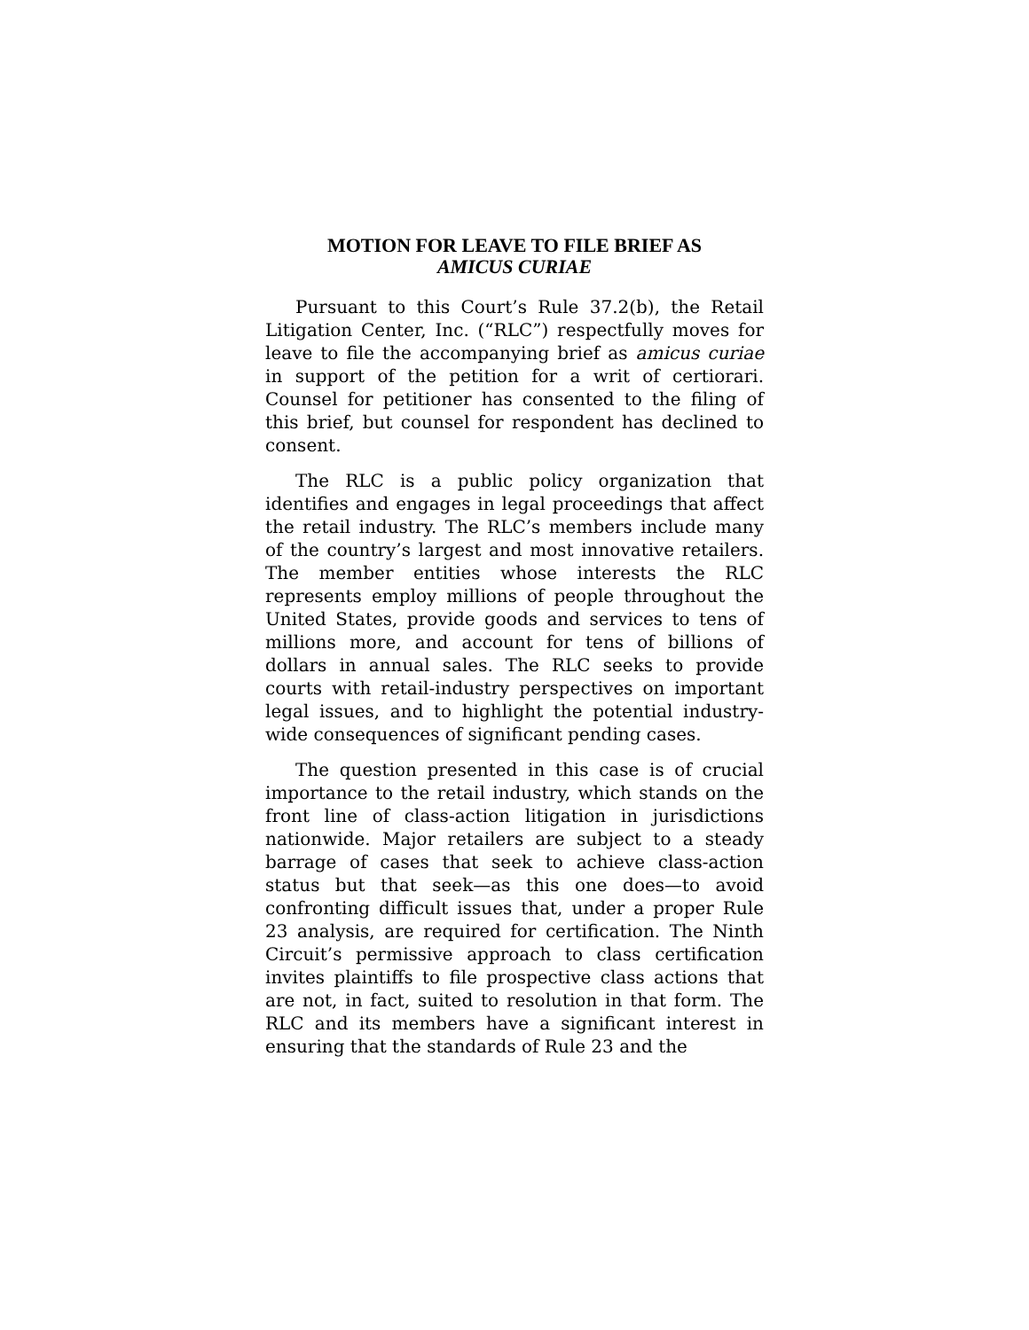MOTION FOR LEAVE TO FILE BRIEF AS
AMICUS CURIAE
Pursuant to this Court’s Rule 37.2(b), the Retail Litigation Center, Inc. (“RLC”) respectfully moves for leave to file the accompanying brief as amicus curiae in support of the petition for a writ of certiorari. Counsel for petitioner has consented to the filing of this brief, but counsel for respondent has declined to consent.
The RLC is a public policy organization that identifies and engages in legal proceedings that affect the retail industry. The RLC’s members include many of the country’s largest and most innovative retailers. The member entities whose interests the RLC represents employ millions of people throughout the United States, provide goods and services to tens of millions more, and account for tens of billions of dollars in annual sales. The RLC seeks to provide courts with retail-industry perspectives on important legal issues, and to highlight the potential industry-wide consequences of significant pending cases.
The question presented in this case is of crucial importance to the retail industry, which stands on the front line of class-action litigation in jurisdictions nationwide. Major retailers are subject to a steady barrage of cases that seek to achieve class-action status but that seek—as this one does—to avoid confronting difficult issues that, under a proper Rule 23 analysis, are required for certification. The Ninth Circuit’s permissive approach to class certification invites plaintiffs to file prospective class actions that are not, in fact, suited to resolution in that form. The RLC and its members have a significant interest in ensuring that the standards of Rule 23 and the